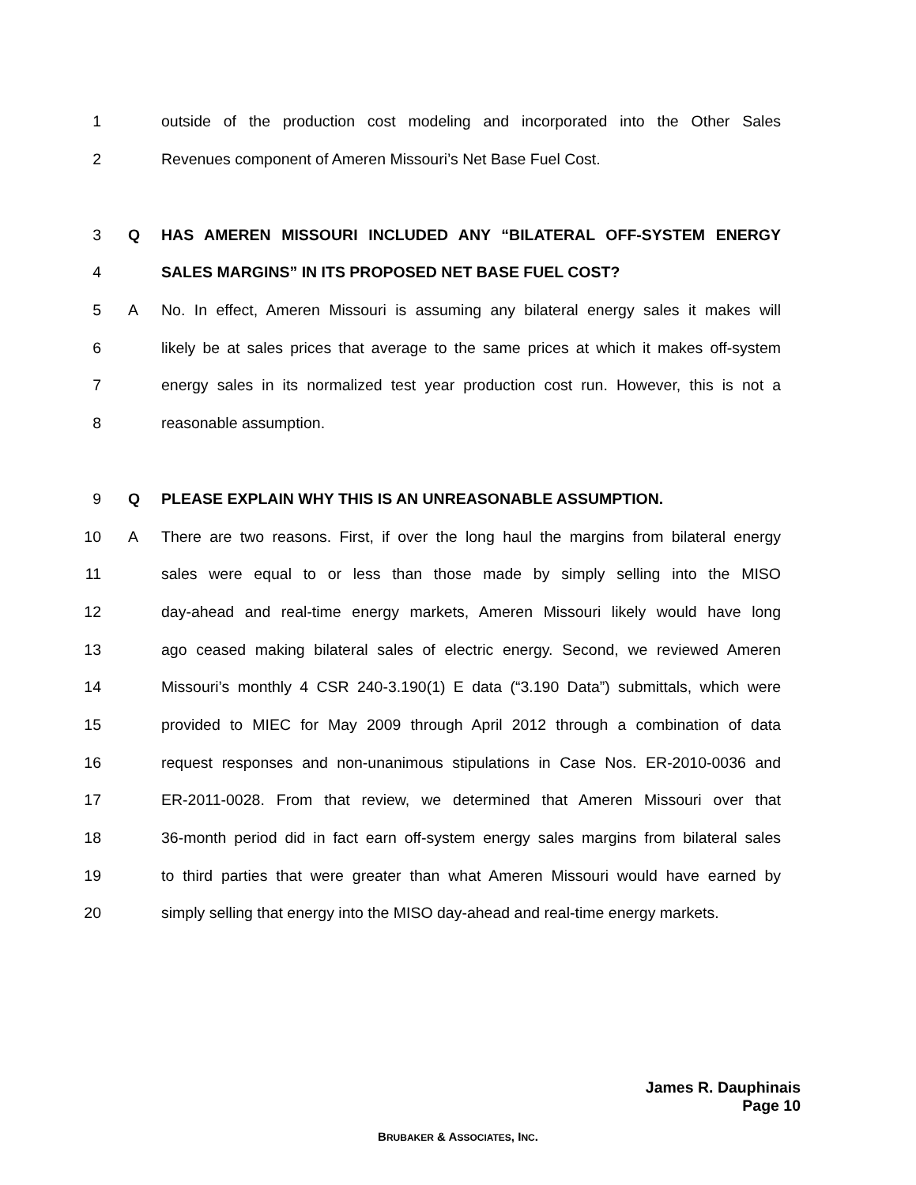1 outside of the production cost modeling and incorporated into the Other Sales
2 Revenues component of Ameren Missouri’s Net Base Fuel Cost.
3 Q HAS AMEREN MISSOURI INCLUDED ANY “BILATERAL OFF-SYSTEM ENERGY
4 SALES MARGINS” IN ITS PROPOSED NET BASE FUEL COST?
5 A No. In effect, Ameren Missouri is assuming any bilateral energy sales it makes will
6 likely be at sales prices that average to the same prices at which it makes off-system
7 energy sales in its normalized test year production cost run. However, this is not a
8 reasonable assumption.
9 Q PLEASE EXPLAIN WHY THIS IS AN UNREASONABLE ASSUMPTION.
10 A There are two reasons. First, if over the long haul the margins from bilateral energy
11 sales were equal to or less than those made by simply selling into the MISO
12 day-ahead and real-time energy markets, Ameren Missouri likely would have long
13 ago ceased making bilateral sales of electric energy. Second, we reviewed Ameren
14 Missouri’s monthly 4 CSR 240-3.190(1) E data (“3.190 Data”) submittals, which were
15 provided to MIEC for May 2009 through April 2012 through a combination of data
16 request responses and non-unanimous stipulations in Case Nos. ER-2010-0036 and
17 ER-2011-0028. From that review, we determined that Ameren Missouri over that
18 36-month period did in fact earn off-system energy sales margins from bilateral sales
19 to third parties that were greater than what Ameren Missouri would have earned by
20 simply selling that energy into the MISO day-ahead and real-time energy markets.
James R. Dauphinais
Page 10
BRUBAKER & ASSOCIATES, INC.